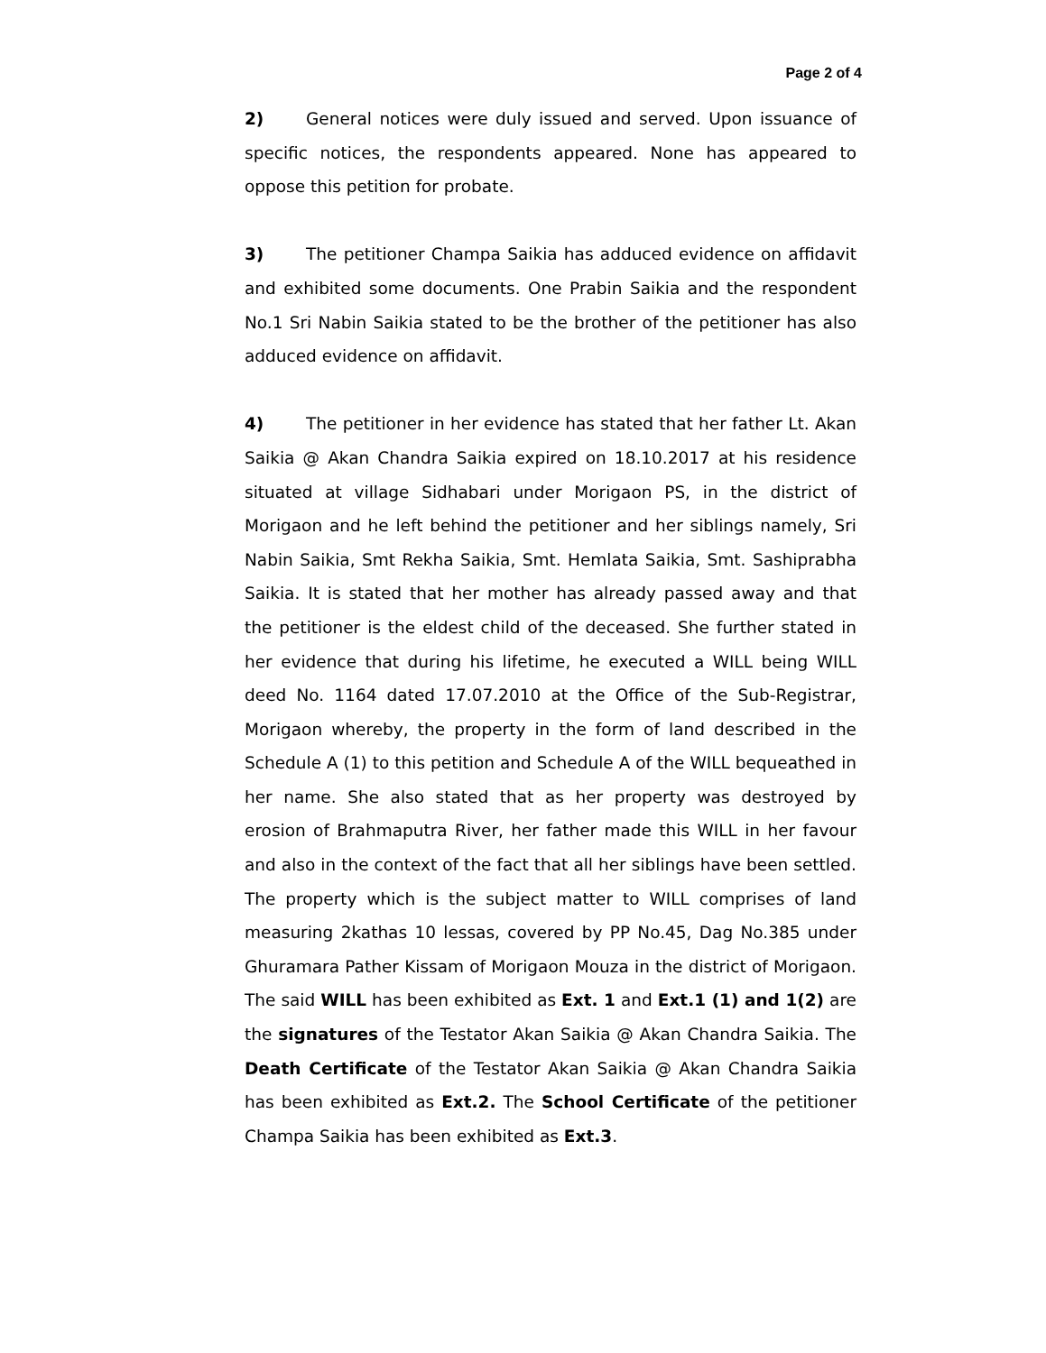Page 2 of 4
2) General notices were duly issued and served. Upon issuance of specific notices, the respondents appeared. None has appeared to oppose this petition for probate.
3) The petitioner Champa Saikia has adduced evidence on affidavit and exhibited some documents. One Prabin Saikia and the respondent No.1 Sri Nabin Saikia stated to be the brother of the petitioner has also adduced evidence on affidavit.
4) The petitioner in her evidence has stated that her father Lt. Akan Saikia @ Akan Chandra Saikia expired on 18.10.2017 at his residence situated at village Sidhabari under Morigaon PS, in the district of Morigaon and he left behind the petitioner and her siblings namely, Sri Nabin Saikia, Smt Rekha Saikia, Smt. Hemlata Saikia, Smt. Sashiprabha Saikia. It is stated that her mother has already passed away and that the petitioner is the eldest child of the deceased. She further stated in her evidence that during his lifetime, he executed a WILL being WILL deed No. 1164 dated 17.07.2010 at the Office of the Sub-Registrar, Morigaon whereby, the property in the form of land described in the Schedule A (1) to this petition and Schedule A of the WILL bequeathed in her name. She also stated that as her property was destroyed by erosion of Brahmaputra River, her father made this WILL in her favour and also in the context of the fact that all her siblings have been settled. The property which is the subject matter to WILL comprises of land measuring 2kathas 10 lessas, covered by PP No.45, Dag No.385 under Ghuramara Pather Kissam of Morigaon Mouza in the district of Morigaon. The said WILL has been exhibited as Ext. 1 and Ext.1 (1) and 1(2) are the signatures of the Testator Akan Saikia @ Akan Chandra Saikia. The Death Certificate of the Testator Akan Saikia @ Akan Chandra Saikia has been exhibited as Ext.2. The School Certificate of the petitioner Champa Saikia has been exhibited as Ext.3.